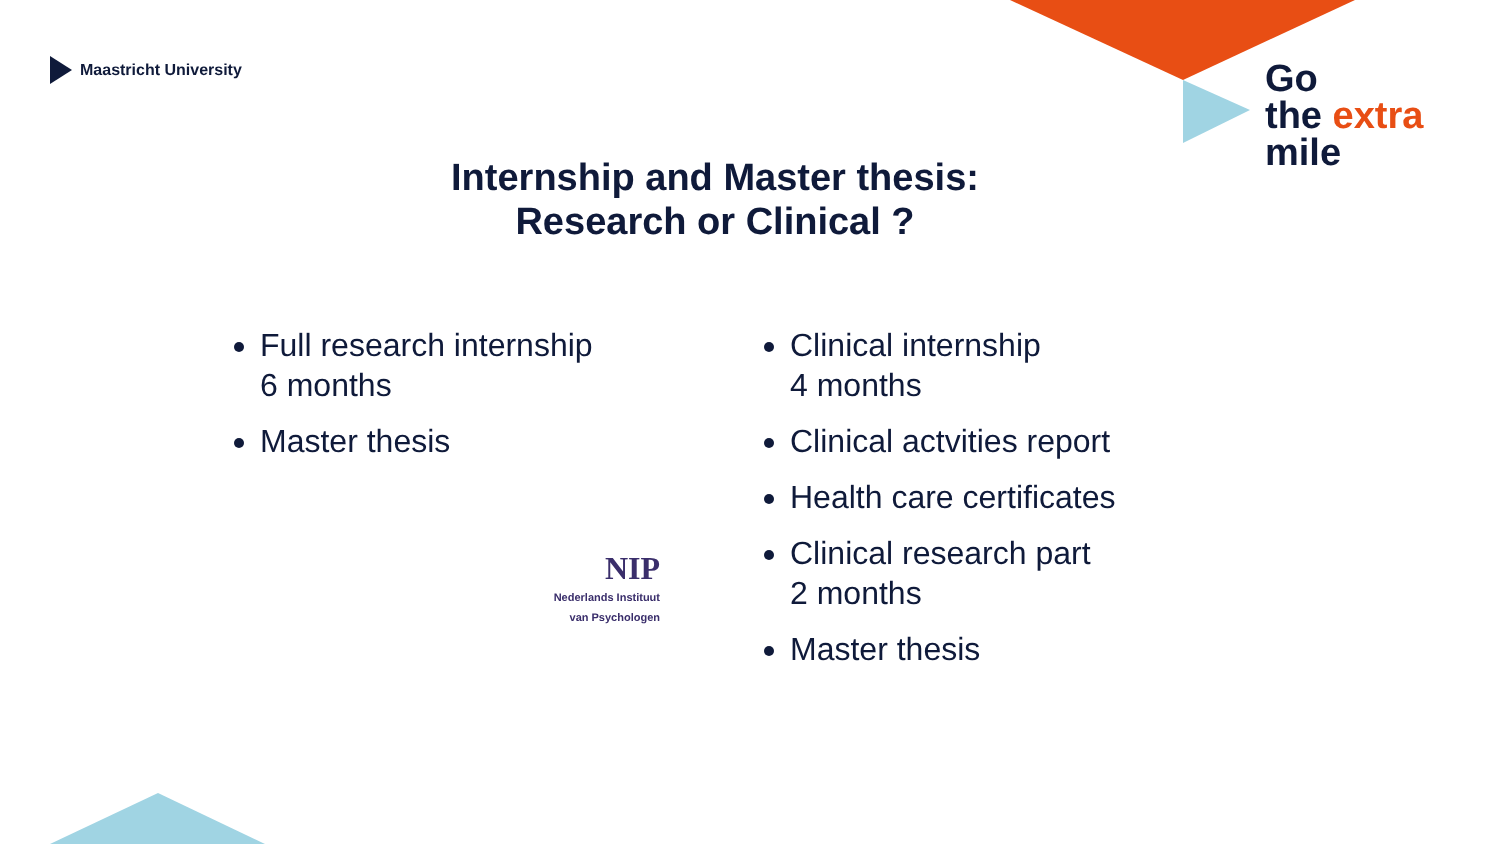Maastricht University
Go
the extra
mile
Internship and Master thesis:
Research or Clinical ?
Full research internship
6 months
Master thesis
Clinical internship
4 months
Clinical actvities report
Health care certificates
Clinical research part
2 months
Master thesis
NIP
Nederlands Instituut
van Psychologen